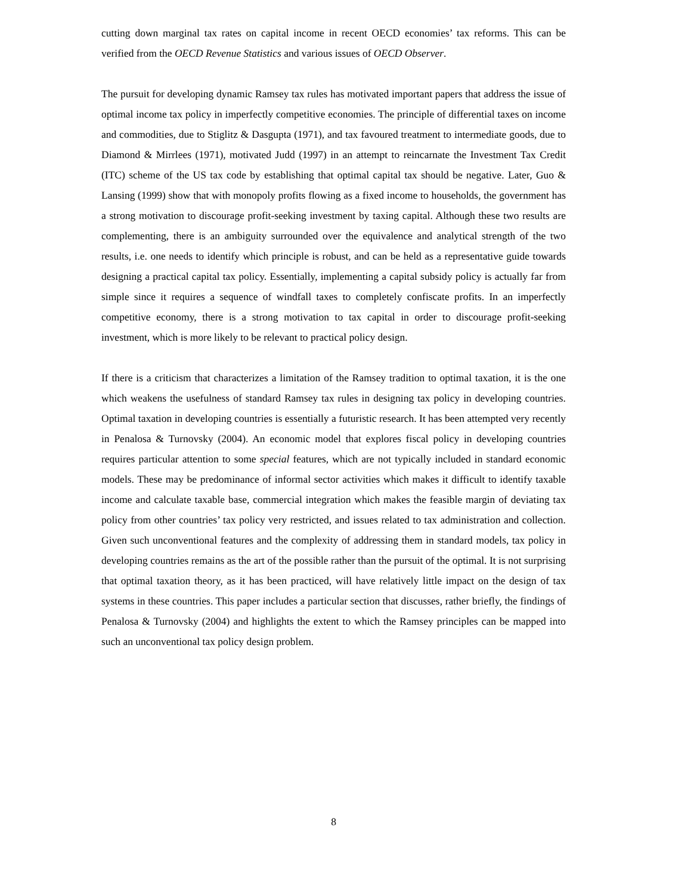cutting down marginal tax rates on capital income in recent OECD economies’ tax reforms. This can be verified from the OECD Revenue Statistics and various issues of OECD Observer.
The pursuit for developing dynamic Ramsey tax rules has motivated important papers that address the issue of optimal income tax policy in imperfectly competitive economies. The principle of differential taxes on income and commodities, due to Stiglitz & Dasgupta (1971), and tax favoured treatment to intermediate goods, due to Diamond & Mirrlees (1971), motivated Judd (1997) in an attempt to reincarnate the Investment Tax Credit (ITC) scheme of the US tax code by establishing that optimal capital tax should be negative. Later, Guo & Lansing (1999) show that with monopoly profits flowing as a fixed income to households, the government has a strong motivation to discourage profit-seeking investment by taxing capital. Although these two results are complementing, there is an ambiguity surrounded over the equivalence and analytical strength of the two results, i.e. one needs to identify which principle is robust, and can be held as a representative guide towards designing a practical capital tax policy. Essentially, implementing a capital subsidy policy is actually far from simple since it requires a sequence of windfall taxes to completely confiscate profits. In an imperfectly competitive economy, there is a strong motivation to tax capital in order to discourage profit-seeking investment, which is more likely to be relevant to practical policy design.
If there is a criticism that characterizes a limitation of the Ramsey tradition to optimal taxation, it is the one which weakens the usefulness of standard Ramsey tax rules in designing tax policy in developing countries. Optimal taxation in developing countries is essentially a futuristic research. It has been attempted very recently in Penalosa & Turnovsky (2004). An economic model that explores fiscal policy in developing countries requires particular attention to some special features, which are not typically included in standard economic models. These may be predominance of informal sector activities which makes it difficult to identify taxable income and calculate taxable base, commercial integration which makes the feasible margin of deviating tax policy from other countries’ tax policy very restricted, and issues related to tax administration and collection. Given such unconventional features and the complexity of addressing them in standard models, tax policy in developing countries remains as the art of the possible rather than the pursuit of the optimal. It is not surprising that optimal taxation theory, as it has been practiced, will have relatively little impact on the design of tax systems in these countries. This paper includes a particular section that discusses, rather briefly, the findings of Penalosa & Turnovsky (2004) and highlights the extent to which the Ramsey principles can be mapped into such an unconventional tax policy design problem.
8